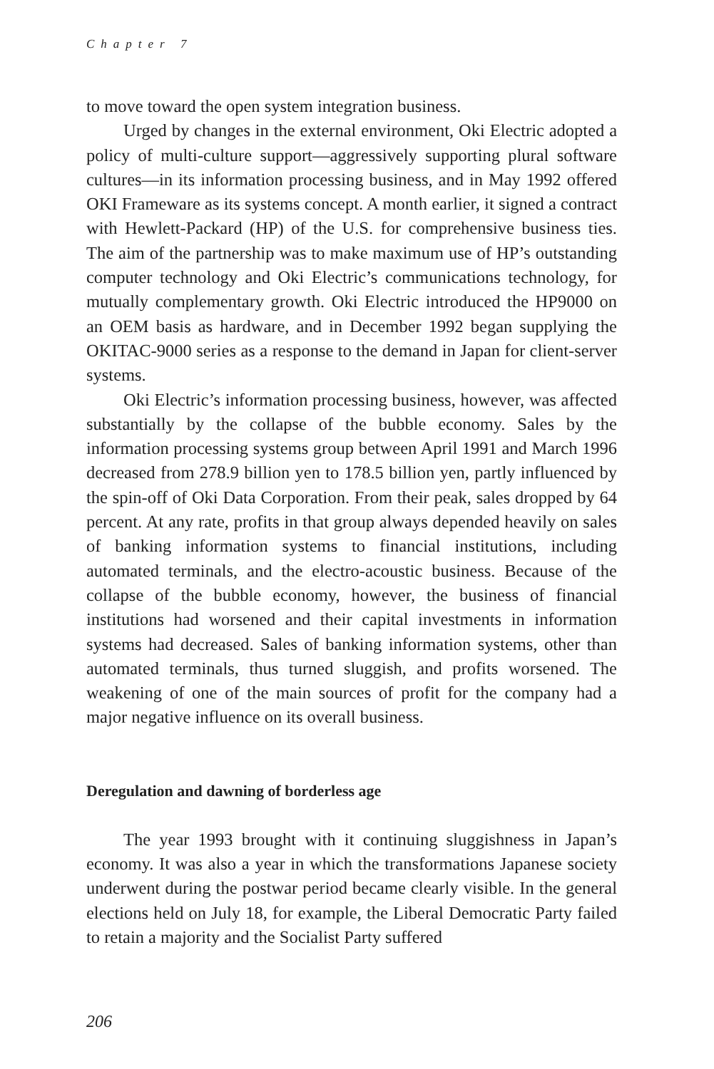Chapter 7
to move toward the open system integration business.
Urged by changes in the external environment, Oki Electric adopted a policy of multi-culture support—aggressively supporting plural software cultures—in its information processing business, and in May 1992 offered OKI Frameware as its systems concept. A month earlier, it signed a contract with Hewlett-Packard (HP) of the U.S. for comprehensive business ties. The aim of the partnership was to make maximum use of HP’s outstanding computer technology and Oki Electric’s communications technology, for mutually complementary growth. Oki Electric introduced the HP9000 on an OEM basis as hardware, and in December 1992 began supplying the OKITAC-9000 series as a response to the demand in Japan for client-server systems.
Oki Electric’s information processing business, however, was affected substantially by the collapse of the bubble economy. Sales by the information processing systems group between April 1991 and March 1996 decreased from 278.9 billion yen to 178.5 billion yen, partly influenced by the spin-off of Oki Data Corporation. From their peak, sales dropped by 64 percent. At any rate, profits in that group always depended heavily on sales of banking information systems to financial institutions, including automated terminals, and the electro-acoustic business. Because of the collapse of the bubble economy, however, the business of financial institutions had worsened and their capital investments in information systems had decreased. Sales of banking information systems, other than automated terminals, thus turned sluggish, and profits worsened. The weakening of one of the main sources of profit for the company had a major negative influence on its overall business.
Deregulation and dawning of borderless age
The year 1993 brought with it continuing sluggishness in Japan’s economy. It was also a year in which the transformations Japanese society underwent during the postwar period became clearly visible. In the general elections held on July 18, for example, the Liberal Democratic Party failed to retain a majority and the Socialist Party suffered
206